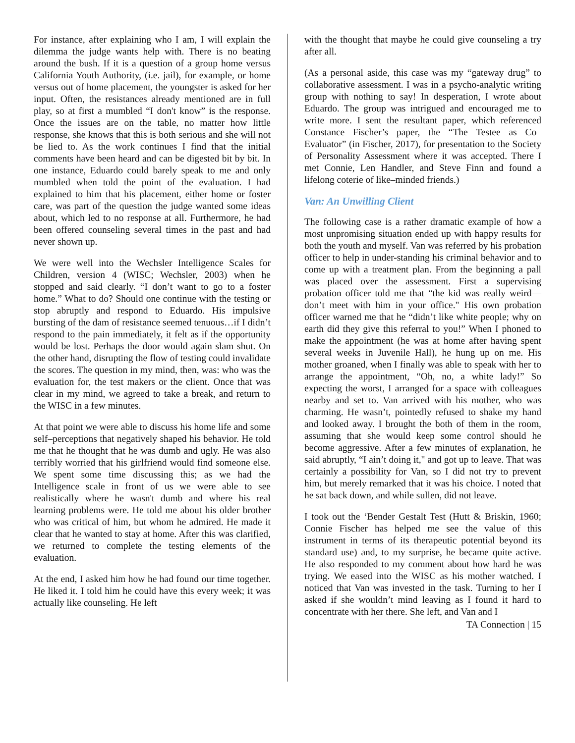For instance, after explaining who I am, I will explain the dilemma the judge wants help with. There is no beating around the bush. If it is a question of a group home versus California Youth Authority, (i.e. jail), for example, or home versus out of home placement, the youngster is asked for her input. Often, the resistances already mentioned are in full play, so at first a mumbled “I don't know” is the response. Once the issues are on the table, no matter how little response, she knows that this is both serious and she will not be lied to. As the work continues I find that the initial comments have been heard and can be digested bit by bit. In one instance, Eduardo could barely speak to me and only mumbled when told the point of the evaluation. I had explained to him that his placement, either home or foster care, was part of the question the judge wanted some ideas about, which led to no response at all. Furthermore, he had been offered counseling several times in the past and had never shown up.
We were well into the Wechsler Intelligence Scales for Children, version 4 (WISC; Wechsler, 2003) when he stopped and said clearly. “I don’t want to go to a foster home.” What to do? Should one continue with the testing or stop abruptly and respond to Eduardo. His impulsive bursting of the dam of resistance seemed tenuous…if I didn’t respond to the pain immediately, it felt as if the opportunity would be lost. Perhaps the door would again slam shut. On the other hand, disrupting the flow of testing could invalidate the scores. The question in my mind, then, was: who was the evaluation for, the test makers or the client. Once that was clear in my mind, we agreed to take a break, and return to the WISC in a few minutes.
At that point we were able to discuss his home life and some self–perceptions that negatively shaped his behavior. He told me that he thought that he was dumb and ugly. He was also terribly worried that his girlfriend would find someone else. We spent some time discussing this; as we had the Intelligence scale in front of us we were able to see realistically where he wasn't dumb and where his real learning problems were. He told me about his older brother who was critical of him, but whom he admired. He made it clear that he wanted to stay at home. After this was clarified, we returned to complete the testing elements of the evaluation.
At the end, I asked him how he had found our time together. He liked it. I told him he could have this every week; it was actually like counseling. He left
with the thought that maybe he could give counseling a try after all.
(As a personal aside, this case was my “gateway drug” to collaborative assessment. I was in a psycho-analytic writing group with nothing to say! In desperation, I wrote about Eduardo. The group was intrigued and encouraged me to write more. I sent the resultant paper, which referenced Constance Fischer’s paper, the “The Testee as Co–Evaluator” (in Fischer, 2017), for presentation to the Society of Personality Assessment where it was accepted. There I met Connie, Len Handler, and Steve Finn and found a lifelong coterie of like–minded friends.)
Van: An Unwilling Client
The following case is a rather dramatic example of how a most unpromising situation ended up with happy results for both the youth and myself. Van was referred by his probation officer to help in under-standing his criminal behavior and to come up with a treatment plan. From the beginning a pall was placed over the assessment. First a supervising probation officer told me that “the kid was really weird—don’t meet with him in your office." His own probation officer warned me that he “didn’t like white people; why on earth did they give this referral to you!” When I phoned to make the appointment (he was at home after having spent several weeks in Juvenile Hall), he hung up on me. His mother groaned, when I finally was able to speak with her to arrange the appointment, “Oh, no, a white lady!” So expecting the worst, I arranged for a space with colleagues nearby and set to. Van arrived with his mother, who was charming. He wasn’t, pointedly refused to shake my hand and looked away. I brought the both of them in the room, assuming that she would keep some control should he become aggressive. After a few minutes of explanation, he said abruptly, “I ain’t doing it," and got up to leave. That was certainly a possibility for Van, so I did not try to prevent him, but merely remarked that it was his choice. I noted that he sat back down, and while sullen, did not leave.
I took out the ‘Bender Gestalt Test (Hutt & Briskin, 1960; Connie Fischer has helped me see the value of this instrument in terms of its therapeutic potential beyond its standard use) and, to my surprise, he became quite active. He also responded to my comment about how hard he was trying. We eased into the WISC as his mother watched. I noticed that Van was invested in the task. Turning to her I asked if she wouldn’t mind leaving as I found it hard to concentrate with her there. She left, and Van and I
TA Connection | 15